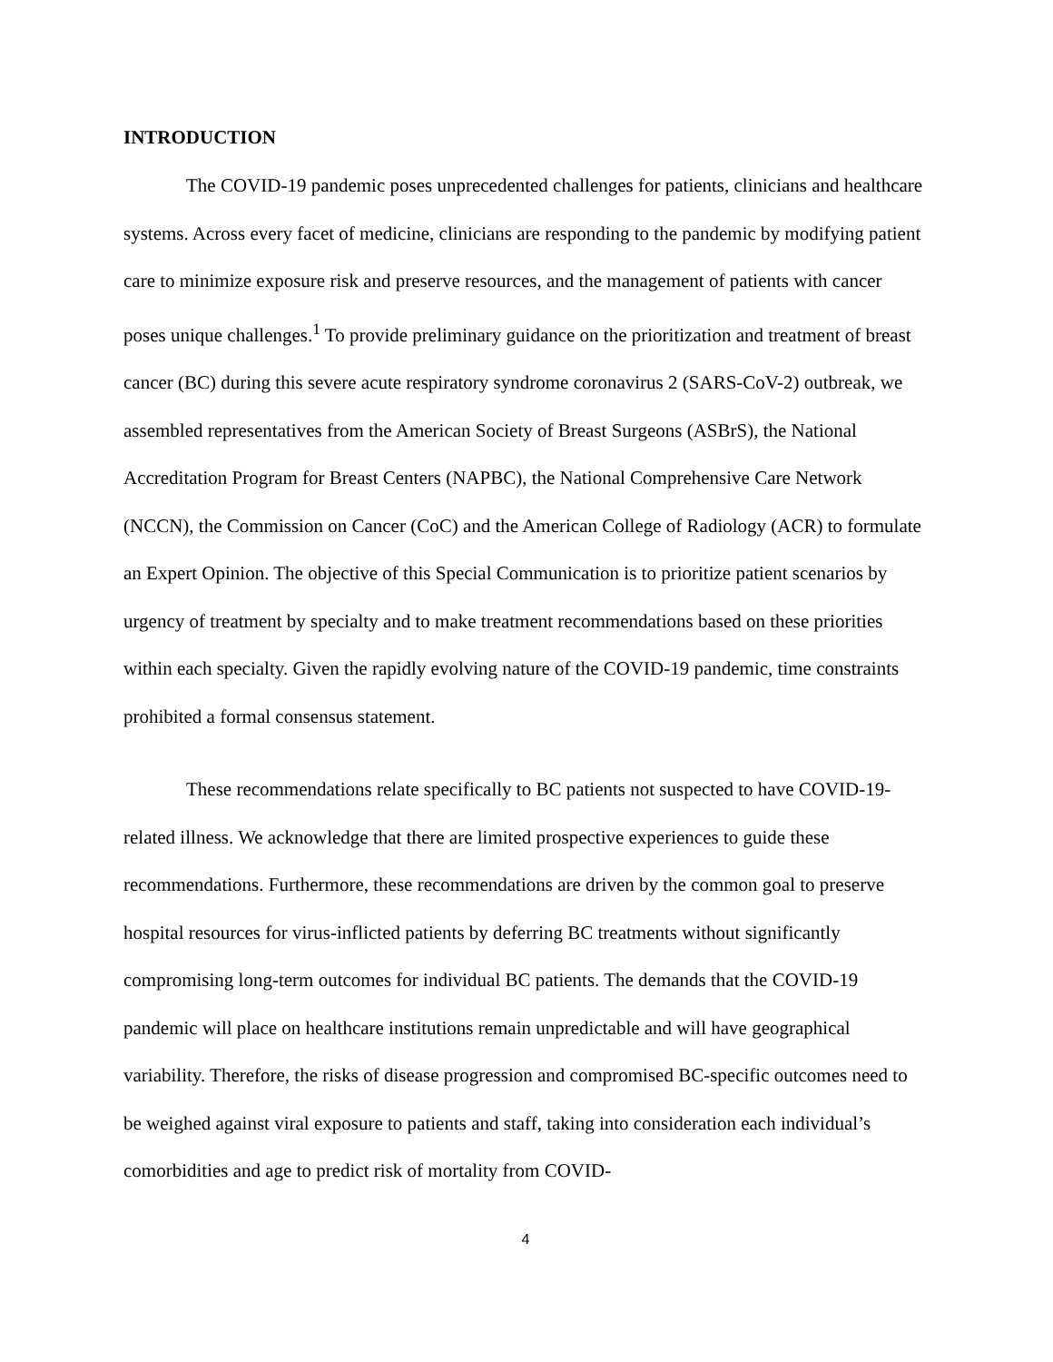INTRODUCTION
The COVID-19 pandemic poses unprecedented challenges for patients, clinicians and healthcare systems. Across every facet of medicine, clinicians are responding to the pandemic by modifying patient care to minimize exposure risk and preserve resources, and the management of patients with cancer poses unique challenges.<sup>1</sup> To provide preliminary guidance on the prioritization and treatment of breast cancer (BC) during this severe acute respiratory syndrome coronavirus 2 (SARS-CoV-2) outbreak, we assembled representatives from the American Society of Breast Surgeons (ASBrS), the National Accreditation Program for Breast Centers (NAPBC), the National Comprehensive Care Network (NCCN), the Commission on Cancer (CoC) and the American College of Radiology (ACR) to formulate an Expert Opinion. The objective of this Special Communication is to prioritize patient scenarios by urgency of treatment by specialty and to make treatment recommendations based on these priorities within each specialty. Given the rapidly evolving nature of the COVID-19 pandemic, time constraints prohibited a formal consensus statement.
These recommendations relate specifically to BC patients not suspected to have COVID-19-related illness. We acknowledge that there are limited prospective experiences to guide these recommendations. Furthermore, these recommendations are driven by the common goal to preserve hospital resources for virus-inflicted patients by deferring BC treatments without significantly compromising long-term outcomes for individual BC patients. The demands that the COVID-19 pandemic will place on healthcare institutions remain unpredictable and will have geographical variability. Therefore, the risks of disease progression and compromised BC-specific outcomes need to be weighed against viral exposure to patients and staff, taking into consideration each individual’s comorbidities and age to predict risk of mortality from COVID-
4